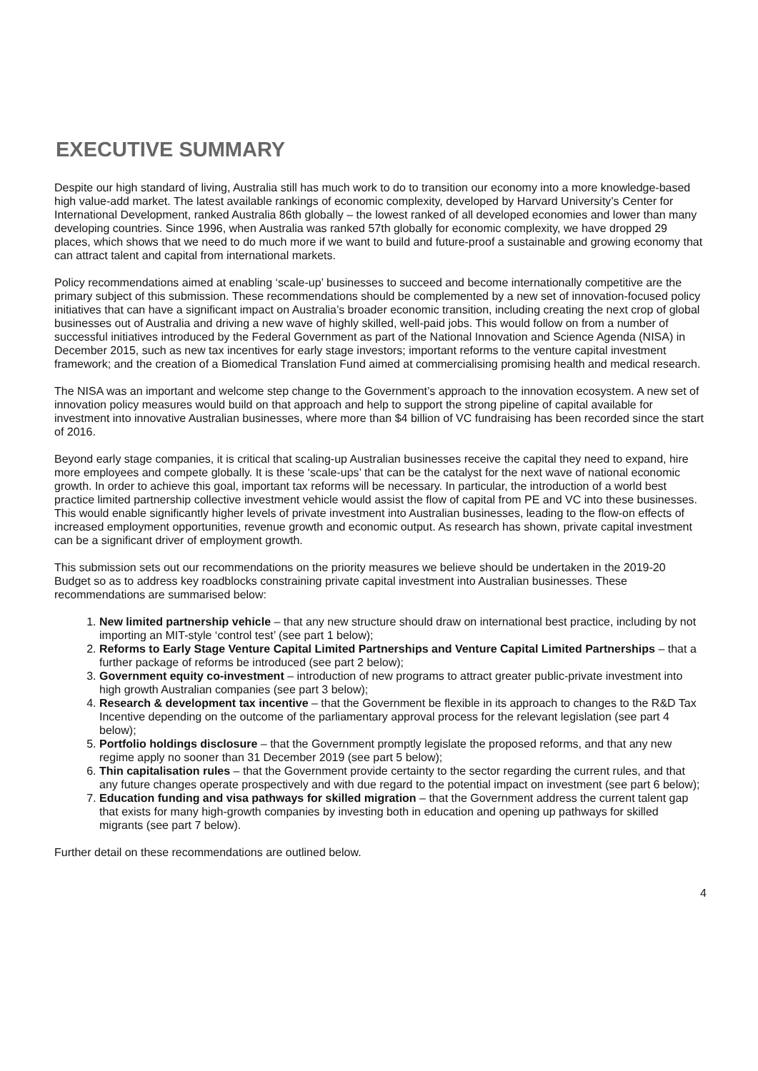EXECUTIVE SUMMARY
Despite our high standard of living, Australia still has much work to do to transition our economy into a more knowledge-based high value-add market. The latest available rankings of economic complexity, developed by Harvard University’s Center for International Development, ranked Australia 86th globally – the lowest ranked of all developed economies and lower than many developing countries. Since 1996, when Australia was ranked 57th globally for economic complexity, we have dropped 29 places, which shows that we need to do much more if we want to build and future-proof a sustainable and growing economy that can attract talent and capital from international markets.
Policy recommendations aimed at enabling ‘scale-up’ businesses to succeed and become internationally competitive are the primary subject of this submission. These recommendations should be complemented by a new set of innovation-focused policy initiatives that can have a significant impact on Australia’s broader economic transition, including creating the next crop of global businesses out of Australia and driving a new wave of highly skilled, well-paid jobs. This would follow on from a number of successful initiatives introduced by the Federal Government as part of the National Innovation and Science Agenda (NISA) in December 2015, such as new tax incentives for early stage investors; important reforms to the venture capital investment framework; and the creation of a Biomedical Translation Fund aimed at commercialising promising health and medical research.
The NISA was an important and welcome step change to the Government’s approach to the innovation ecosystem. A new set of innovation policy measures would build on that approach and help to support the strong pipeline of capital available for investment into innovative Australian businesses, where more than $4 billion of VC fundraising has been recorded since the start of 2016.
Beyond early stage companies, it is critical that scaling-up Australian businesses receive the capital they need to expand, hire more employees and compete globally. It is these ‘scale-ups’ that can be the catalyst for the next wave of national economic growth. In order to achieve this goal, important tax reforms will be necessary. In particular, the introduction of a world best practice limited partnership collective investment vehicle would assist the flow of capital from PE and VC into these businesses. This would enable significantly higher levels of private investment into Australian businesses, leading to the flow-on effects of increased employment opportunities, revenue growth and economic output. As research has shown, private capital investment can be a significant driver of employment growth.
This submission sets out our recommendations on the priority measures we believe should be undertaken in the 2019-20 Budget so as to address key roadblocks constraining private capital investment into Australian businesses. These recommendations are summarised below:
1. New limited partnership vehicle – that any new structure should draw on international best practice, including by not importing an MIT-style ‘control test’ (see part 1 below);
2. Reforms to Early Stage Venture Capital Limited Partnerships and Venture Capital Limited Partnerships – that a further package of reforms be introduced (see part 2 below);
3. Government equity co-investment – introduction of new programs to attract greater public-private investment into high growth Australian companies (see part 3 below);
4. Research & development tax incentive – that the Government be flexible in its approach to changes to the R&D Tax Incentive depending on the outcome of the parliamentary approval process for the relevant legislation (see part 4 below);
5. Portfolio holdings disclosure – that the Government promptly legislate the proposed reforms, and that any new regime apply no sooner than 31 December 2019 (see part 5 below);
6. Thin capitalisation rules – that the Government provide certainty to the sector regarding the current rules, and that any future changes operate prospectively and with due regard to the potential impact on investment (see part 6 below);
7. Education funding and visa pathways for skilled migration – that the Government address the current talent gap that exists for many high-growth companies by investing both in education and opening up pathways for skilled migrants (see part 7 below).
Further detail on these recommendations are outlined below.
4